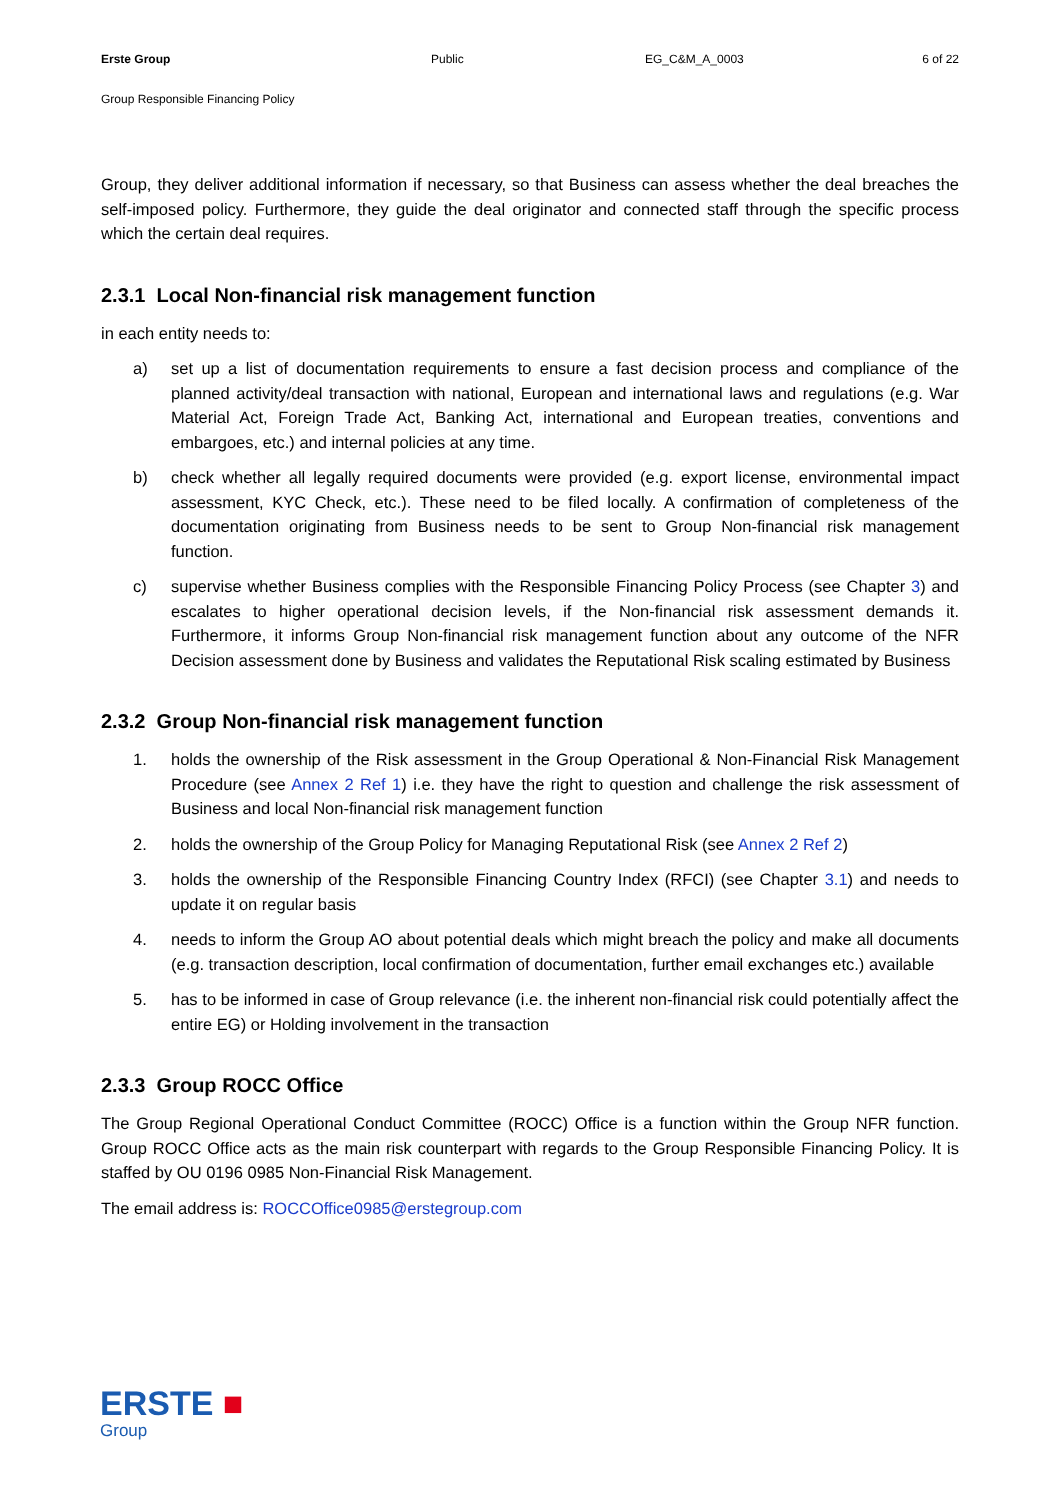Erste Group Public EG_C&M_A_0003 6 of 22
Group Responsible Financing Policy
Group, they deliver additional information if necessary, so that Business can assess whether the deal breaches the self-imposed policy. Furthermore, they guide the deal originator and connected staff through the specific process which the certain deal requires.
2.3.1 Local Non-financial risk management function
in each entity needs to:
a) set up a list of documentation requirements to ensure a fast decision process and compliance of the planned activity/deal transaction with national, European and international laws and regulations (e.g. War Material Act, Foreign Trade Act, Banking Act, international and European treaties, conventions and embargoes, etc.) and internal policies at any time.
b) check whether all legally required documents were provided (e.g. export license, environmental impact assessment, KYC Check, etc.). These need to be filed locally. A confirmation of completeness of the documentation originating from Business needs to be sent to Group Non-financial risk management function.
c) supervise whether Business complies with the Responsible Financing Policy Process (see Chapter 3) and escalates to higher operational decision levels, if the Non-financial risk assessment demands it. Furthermore, it informs Group Non-financial risk management function about any outcome of the NFR Decision assessment done by Business and validates the Reputational Risk scaling estimated by Business
2.3.2 Group Non-financial risk management function
1. holds the ownership of the Risk assessment in the Group Operational & Non-Financial Risk Management Procedure (see Annex 2 Ref 1) i.e. they have the right to question and challenge the risk assessment of Business and local Non-financial risk management function
2. holds the ownership of the Group Policy for Managing Reputational Risk (see Annex 2 Ref 2)
3. holds the ownership of the Responsible Financing Country Index (RFCI) (see Chapter 3.1) and needs to update it on regular basis
4. needs to inform the Group AO about potential deals which might breach the policy and make all documents (e.g. transaction description, local confirmation of documentation, further email exchanges etc.) available
5. has to be informed in case of Group relevance (i.e. the inherent non-financial risk could potentially affect the entire EG) or Holding involvement in the transaction
2.3.3 Group ROCC Office
The Group Regional Operational Conduct Committee (ROCC) Office is a function within the Group NFR function. Group ROCC Office acts as the main risk counterpart with regards to the Group Responsible Financing Policy. It is staffed by OU 0196 0985 Non-Financial Risk Management.
The email address is: ROCCOffice0985@erstegroup.com
ERSTE ■
Group